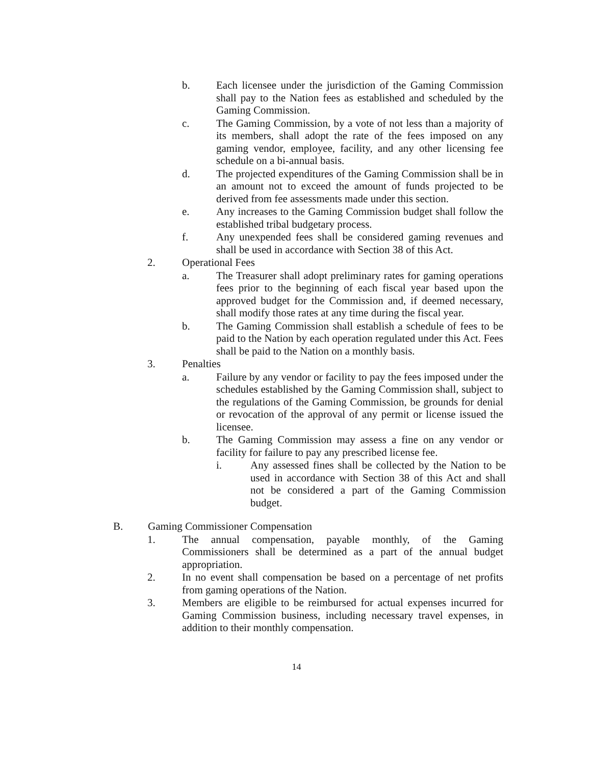b. Each licensee under the jurisdiction of the Gaming Commission shall pay to the Nation fees as established and scheduled by the Gaming Commission.
c. The Gaming Commission, by a vote of not less than a majority of its members, shall adopt the rate of the fees imposed on any gaming vendor, employee, facility, and any other licensing fee schedule on a bi-annual basis.
d. The projected expenditures of the Gaming Commission shall be in an amount not to exceed the amount of funds projected to be derived from fee assessments made under this section.
e. Any increases to the Gaming Commission budget shall follow the established tribal budgetary process.
f. Any unexpended fees shall be considered gaming revenues and shall be used in accordance with Section 38 of this Act.
2. Operational Fees
a. The Treasurer shall adopt preliminary rates for gaming operations fees prior to the beginning of each fiscal year based upon the approved budget for the Commission and, if deemed necessary, shall modify those rates at any time during the fiscal year.
b. The Gaming Commission shall establish a schedule of fees to be paid to the Nation by each operation regulated under this Act. Fees shall be paid to the Nation on a monthly basis.
3. Penalties
a. Failure by any vendor or facility to pay the fees imposed under the schedules established by the Gaming Commission shall, subject to the regulations of the Gaming Commission, be grounds for denial or revocation of the approval of any permit or license issued the licensee.
b. The Gaming Commission may assess a fine on any vendor or facility for failure to pay any prescribed license fee.
i. Any assessed fines shall be collected by the Nation to be used in accordance with Section 38 of this Act and shall not be considered a part of the Gaming Commission budget.
B. Gaming Commissioner Compensation
1. The annual compensation, payable monthly, of the Gaming Commissioners shall be determined as a part of the annual budget appropriation.
2. In no event shall compensation be based on a percentage of net profits from gaming operations of the Nation.
3. Members are eligible to be reimbursed for actual expenses incurred for Gaming Commission business, including necessary travel expenses, in addition to their monthly compensation.
14